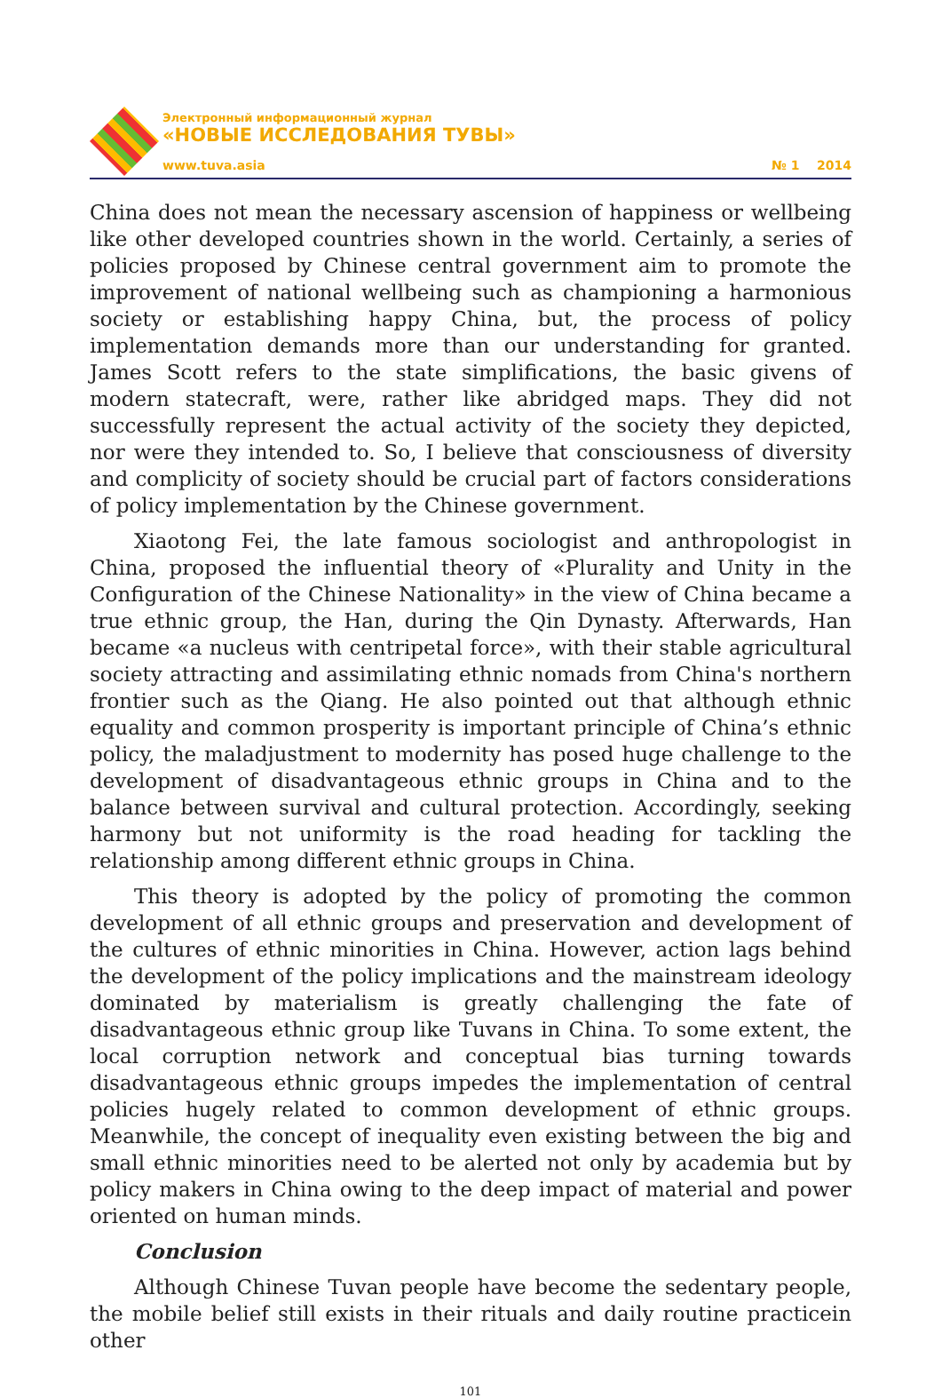Электронный информационный журнал
«НОВЫЕ ИССЛЕДОВАНИЯ ТУВЫ»
www.tuva.asia № 1 2014
China does not mean the necessary ascension of happiness or wellbeing like other developed countries shown in the world. Certainly, a series of policies proposed by Chinese central government aim to promote the improvement of national wellbeing such as championing a harmonious society or establishing happy China, but, the process of policy implementation demands more than our understanding for granted. James Scott refers to the state simplifications, the basic givens of modern statecraft, were, rather like abridged maps. They did not successfully represent the actual activity of the society they depicted, nor were they intended to. So, I believe that consciousness of diversity and complicity of society should be crucial part of factors considerations of policy implementation by the Chinese government.
Xiaotong Fei, the late famous sociologist and anthropologist in China, proposed the influential theory of «Plurality and Unity in the Configuration of the Chinese Nationality» in the view of China became a true ethnic group, the Han, during the Qin Dynasty. Afterwards, Han became «a nucleus with centripetal force», with their stable agricultural society attracting and assimilating ethnic nomads from China's northern frontier such as the Qiang. He also pointed out that although ethnic equality and common prosperity is important principle of China’s ethnic policy, the maladjustment to modernity has posed huge challenge to the development of disadvantageous ethnic groups in China and to the balance between survival and cultural protection. Accordingly, seeking harmony but not uniformity is the road heading for tackling the relationship among different ethnic groups in China.
This theory is adopted by the policy of promoting the common development of all ethnic groups and preservation and development of the cultures of ethnic minorities in China. However, action lags behind the development of the policy implications and the mainstream ideology dominated by materialism is greatly challenging the fate of disadvantageous ethnic group like Tuvans in China. To some extent, the local corruption network and conceptual bias turning towards disadvantageous ethnic groups impedes the implementation of central policies hugely related to common development of ethnic groups. Meanwhile, the concept of inequality even existing between the big and small ethnic minorities need to be alerted not only by academia but by policy makers in China owing to the deep impact of material and power oriented on human minds.
Conclusion
Although Chinese Tuvan people have become the sedentary people, the mobile belief still exists in their rituals and daily routine practicein other
101